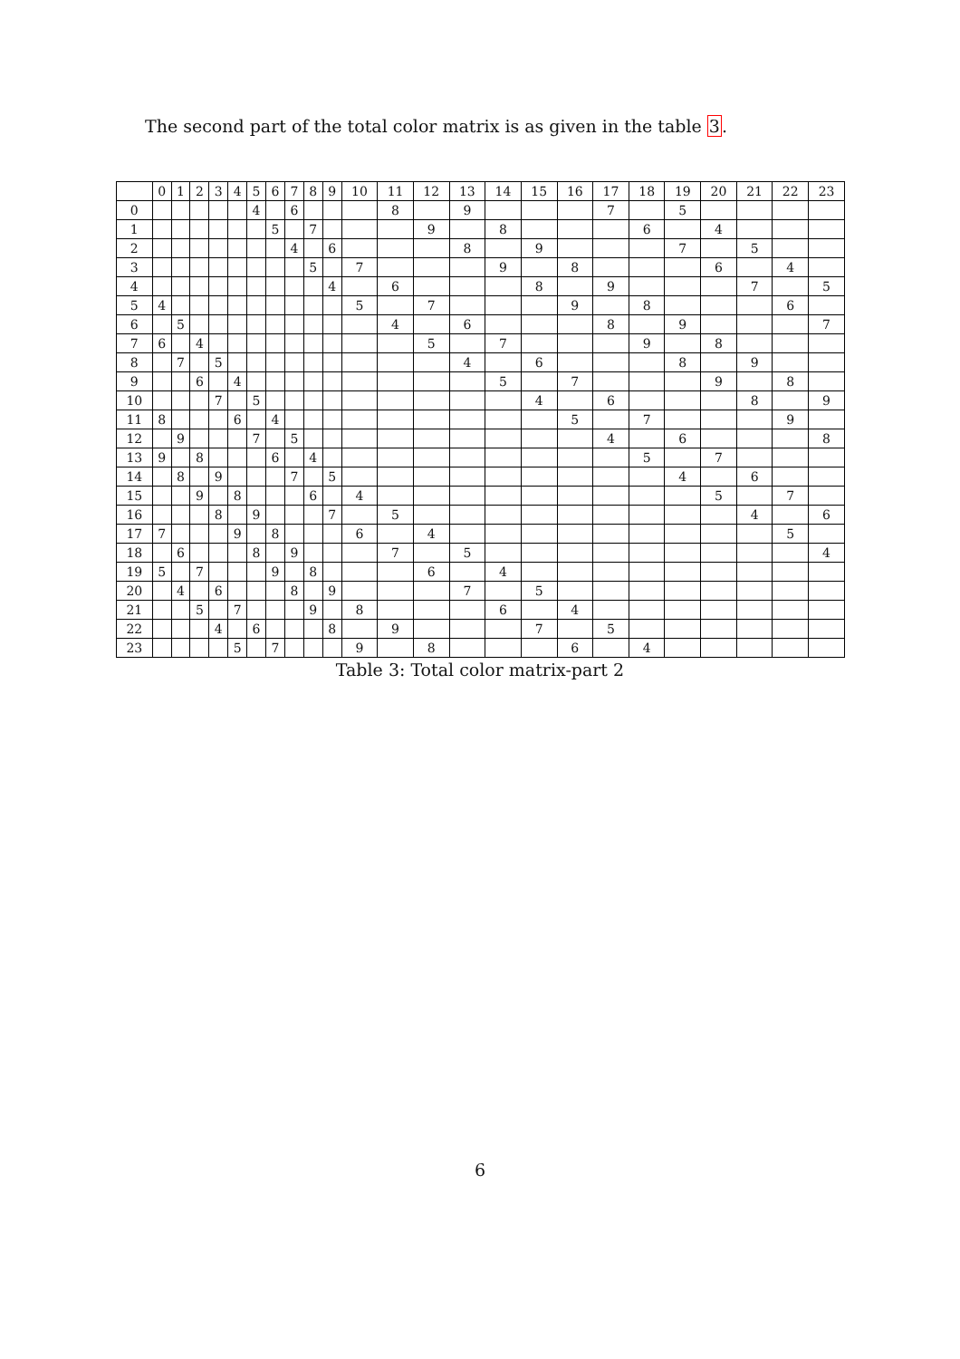The second part of the total color matrix is as given in the table 3.
| | 0 | 1 | 2 | 3 | 4 | 5 | 6 | 7 | 8 | 9 | 10 | 11 | 12 | 13 | 14 | 15 | 16 | 17 | 18 | 19 | 20 | 21 | 22 | 23 |
| --- | --- | --- | --- | --- | --- | --- | --- | --- | --- | --- | --- | --- | --- | --- | --- | --- | --- | --- | --- | --- | --- | --- | --- | --- |
| 0 | | | | | | 4 | | 6 | | | | 8 | | 9 | | | | 7 | | 5 | | | | |
| 1 | | | | | | | 5 | | 7 | | | | 9 | | 8 | | | | 6 | | 4 | | | |
| 2 | | | | | | | | 4 | | 6 | | | | 8 | | 9 | | | | 7 | | 5 | | |
| 3 | | | | | | | | | 5 | | 7 | | | | 9 | | 8 | | | | 6 | | 4 | |
| 4 | | | | | | | | | | 4 | | 6 | | | | 8 | | 9 | | | | 7 | | 5 |
| 5 | 4 | | | | | | | | | | 5 | | 7 | | | | 9 | | 8 | | | | 6 | |
| 6 | | 5 | | | | | | | | | | 4 | | 6 | | | | 8 | | 9 | | | | 7 |
| 7 | 6 | | 4 | | | | | | | | | | 5 | | 7 | | | | 9 | | 8 | | | |
| 8 | | 7 | | 5 | | | | | | | | | | 4 | | 6 | | | | 8 | | 9 | | |
| 9 | | | 6 | | 4 | | | | | | | | | | 5 | | 7 | | | | 9 | | 8 | |
| 10 | | | | 7 | | 5 | | | | | | | | | | 4 | | 6 | | | | 8 | | 9 |
| 11 | 8 | | | | 6 | | 4 | | | | | | | | | | 5 | | 7 | | | | 9 | |
| 12 | | 9 | | | | 7 | | 5 | | | | | | | | | | 4 | | 6 | | | | 8 |
| 13 | 9 | | 8 | | | | 6 | | 4 | | | | | | | | | | 5 | | 7 | | | |
| 14 | | 8 | | 9 | | | | 7 | | 5 | | | | | | | | | | 4 | | 6 | | |
| 15 | | | 9 | | 8 | | | | 6 | | 4 | | | | | | | | | | 5 | | 7 | |
| 16 | | | | 8 | | 9 | | | | 7 | | 5 | | | | | | | | | | 4 | | 6 |
| 17 | 7 | | | | 9 | | 8 | | | | 6 | | 4 | | | | | | | | | | 5 | |
| 18 | | 6 | | | | 8 | | 9 | | | | 7 | | 5 | | | | | | | | | | 4 |
| 19 | 5 | | 7 | | | | 9 | | 8 | | | | 6 | | 4 | | | | | | | | | |
| 20 | | 4 | | 6 | | | | 8 | | 9 | | | | 7 | | 5 | | | | | | | | |
| 21 | | | 5 | | 7 | | | | 9 | | 8 | | | | 6 | | 4 | | | | | | | |
| 22 | | | | 4 | | 6 | | | | 8 | | 9 | | | | 7 | | 5 | | | | | | |
| 23 | | | | | 5 | | 7 | | | | 9 | | 8 | | | | 6 | | 4 | | | | | |
Table 3: Total color matrix-part 2
6